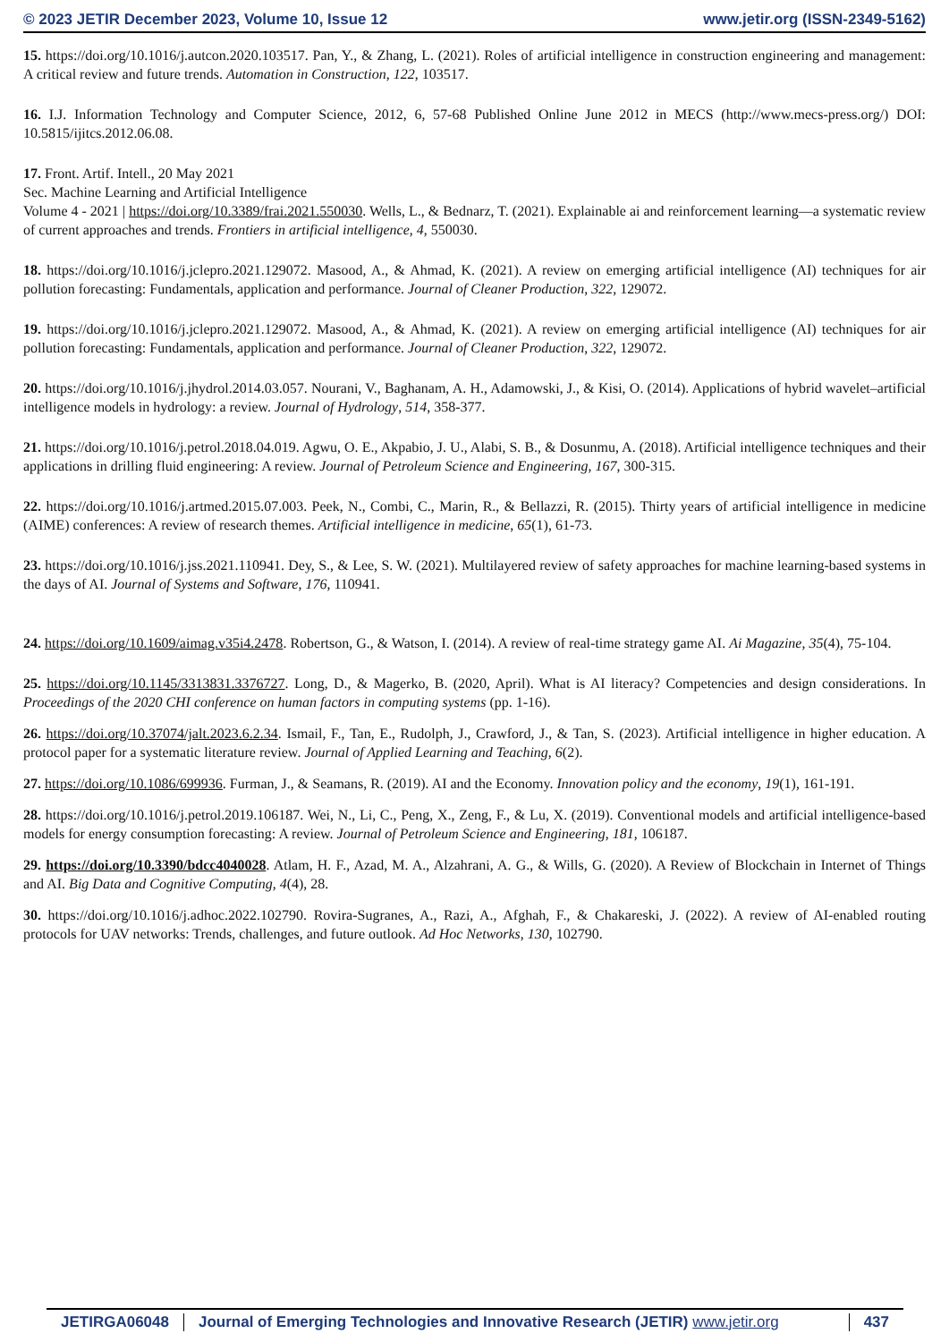© 2023 JETIR December 2023, Volume 10, Issue 12 www.jetir.org (ISSN-2349-5162)
15. https://doi.org/10.1016/j.autcon.2020.103517. Pan, Y., & Zhang, L. (2021). Roles of artificial intelligence in construction engineering and management: A critical review and future trends. Automation in Construction, 122, 103517.
16. I.J. Information Technology and Computer Science, 2012, 6, 57-68 Published Online June 2012 in MECS (http://www.mecs-press.org/) DOI: 10.5815/ijitcs.2012.06.08.
17. Front. Artif. Intell., 20 May 2021
Sec. Machine Learning and Artificial Intelligence
Volume 4 - 2021 | https://doi.org/10.3389/frai.2021.550030. Wells, L., & Bednarz, T. (2021). Explainable ai and reinforcement learning—a systematic review of current approaches and trends. Frontiers in artificial intelligence, 4, 550030.
18. https://doi.org/10.1016/j.jclepro.2021.129072. Masood, A., & Ahmad, K. (2021). A review on emerging artificial intelligence (AI) techniques for air pollution forecasting: Fundamentals, application and performance. Journal of Cleaner Production, 322, 129072.
19. https://doi.org/10.1016/j.jclepro.2021.129072. Masood, A., & Ahmad, K. (2021). A review on emerging artificial intelligence (AI) techniques for air pollution forecasting: Fundamentals, application and performance. Journal of Cleaner Production, 322, 129072.
20. https://doi.org/10.1016/j.jhydrol.2014.03.057. Nourani, V., Baghanam, A. H., Adamowski, J., & Kisi, O. (2014). Applications of hybrid wavelet–artificial intelligence models in hydrology: a review. Journal of Hydrology, 514, 358-377.
21. https://doi.org/10.1016/j.petrol.2018.04.019. Agwu, O. E., Akpabio, J. U., Alabi, S. B., & Dosunmu, A. (2018). Artificial intelligence techniques and their applications in drilling fluid engineering: A review. Journal of Petroleum Science and Engineering, 167, 300-315.
22. https://doi.org/10.1016/j.artmed.2015.07.003. Peek, N., Combi, C., Marin, R., & Bellazzi, R. (2015). Thirty years of artificial intelligence in medicine (AIME) conferences: A review of research themes. Artificial intelligence in medicine, 65(1), 61-73.
23. https://doi.org/10.1016/j.jss.2021.110941. Dey, S., & Lee, S. W. (2021). Multilayered review of safety approaches for machine learning-based systems in the days of AI. Journal of Systems and Software, 176, 110941.
24. https://doi.org/10.1609/aimag.v35i4.2478. Robertson, G., & Watson, I. (2014). A review of real-time strategy game AI. Ai Magazine, 35(4), 75-104.
25. https://doi.org/10.1145/3313831.3376727. Long, D., & Magerko, B. (2020, April). What is AI literacy? Competencies and design considerations. In Proceedings of the 2020 CHI conference on human factors in computing systems (pp. 1-16).
26. https://doi.org/10.37074/jalt.2023.6.2.34. Ismail, F., Tan, E., Rudolph, J., Crawford, J., & Tan, S. (2023). Artificial intelligence in higher education. A protocol paper for a systematic literature review. Journal of Applied Learning and Teaching, 6(2).
27. https://doi.org/10.1086/699936. Furman, J., & Seamans, R. (2019). AI and the Economy. Innovation policy and the economy, 19(1), 161-191.
28. https://doi.org/10.1016/j.petrol.2019.106187. Wei, N., Li, C., Peng, X., Zeng, F., & Lu, X. (2019). Conventional models and artificial intelligence-based models for energy consumption forecasting: A review. Journal of Petroleum Science and Engineering, 181, 106187.
29. https://doi.org/10.3390/bdcc4040028. Atlam, H. F., Azad, M. A., Alzahrani, A. G., & Wills, G. (2020). A Review of Blockchain in Internet of Things and AI. Big Data and Cognitive Computing, 4(4), 28.
30. https://doi.org/10.1016/j.adhoc.2022.102790. Rovira-Sugranes, A., Razi, A., Afghah, F., & Chakareski, J. (2022). A review of AI-enabled routing protocols for UAV networks: Trends, challenges, and future outlook. Ad Hoc Networks, 130, 102790.
JETIRGA06048 Journal of Emerging Technologies and Innovative Research (JETIR) www.jetir.org
437